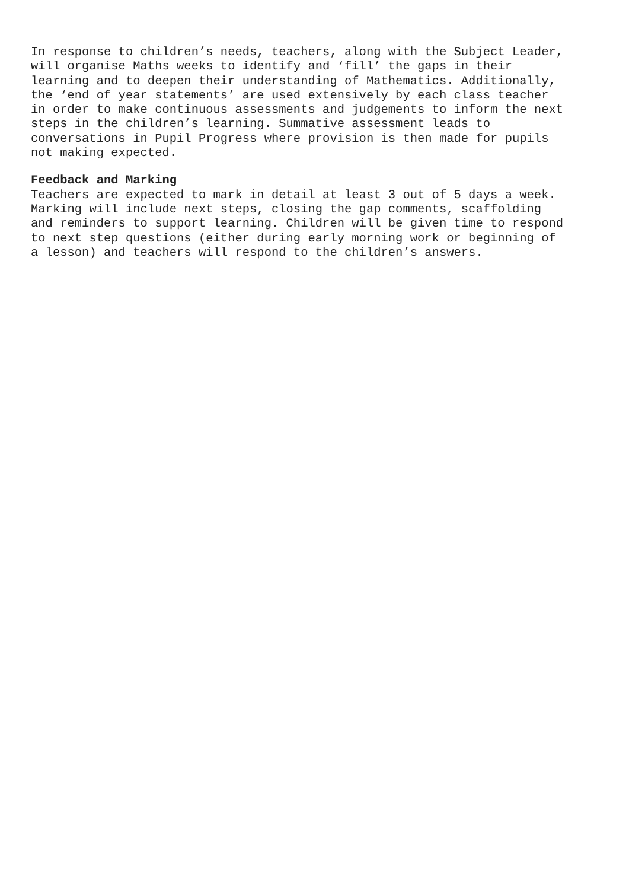In response to children’s needs, teachers, along with the Subject Leader, will organise Maths weeks to identify and ‘fill’ the gaps in their learning and to deepen their understanding of Mathematics. Additionally, the ‘end of year statements’ are used extensively by each class teacher in order to make continuous assessments and judgements to inform the next steps in the children’s learning. Summative assessment leads to conversations in Pupil Progress where provision is then made for pupils not making expected.
Feedback and Marking
Teachers are expected to mark in detail at least 3 out of 5 days a week. Marking will include next steps, closing the gap comments, scaffolding and reminders to support learning. Children will be given time to respond to next step questions (either during early morning work or beginning of a lesson) and teachers will respond to the children’s answers.